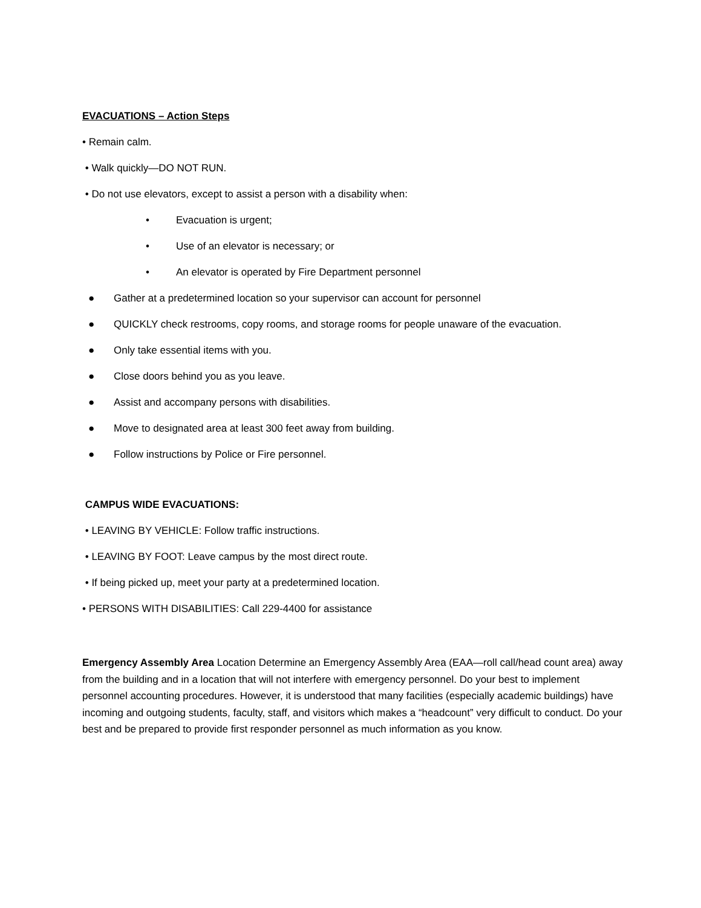EVACUATIONS – Action Steps
• Remain calm.
• Walk quickly—DO NOT RUN.
• Do not use elevators, except to assist a person with a disability when:
• Evacuation is urgent;
• Use of an elevator is necessary; or
• An elevator is operated by Fire Department personnel
● Gather at a predetermined location so your supervisor can account for personnel
● QUICKLY check restrooms, copy rooms, and storage rooms for people unaware of the evacuation.
● Only take essential items with you.
● Close doors behind you as you leave.
● Assist and accompany persons with disabilities.
● Move to designated area at least 300 feet away from building.
● Follow instructions by Police or Fire personnel.
CAMPUS WIDE EVACUATIONS:
• LEAVING BY VEHICLE: Follow traffic instructions.
• LEAVING BY FOOT: Leave campus by the most direct route.
• If being picked up, meet your party at a predetermined location.
• PERSONS WITH DISABILITIES: Call 229-4400 for assistance
Emergency Assembly Area Location Determine an Emergency Assembly Area (EAA—roll call/head count area) away from the building and in a location that will not interfere with emergency personnel. Do your best to implement personnel accounting procedures. However, it is understood that many facilities (especially academic buildings) have incoming and outgoing students, faculty, staff, and visitors which makes a “headcount” very difficult to conduct. Do your best and be prepared to provide first responder personnel as much information as you know.